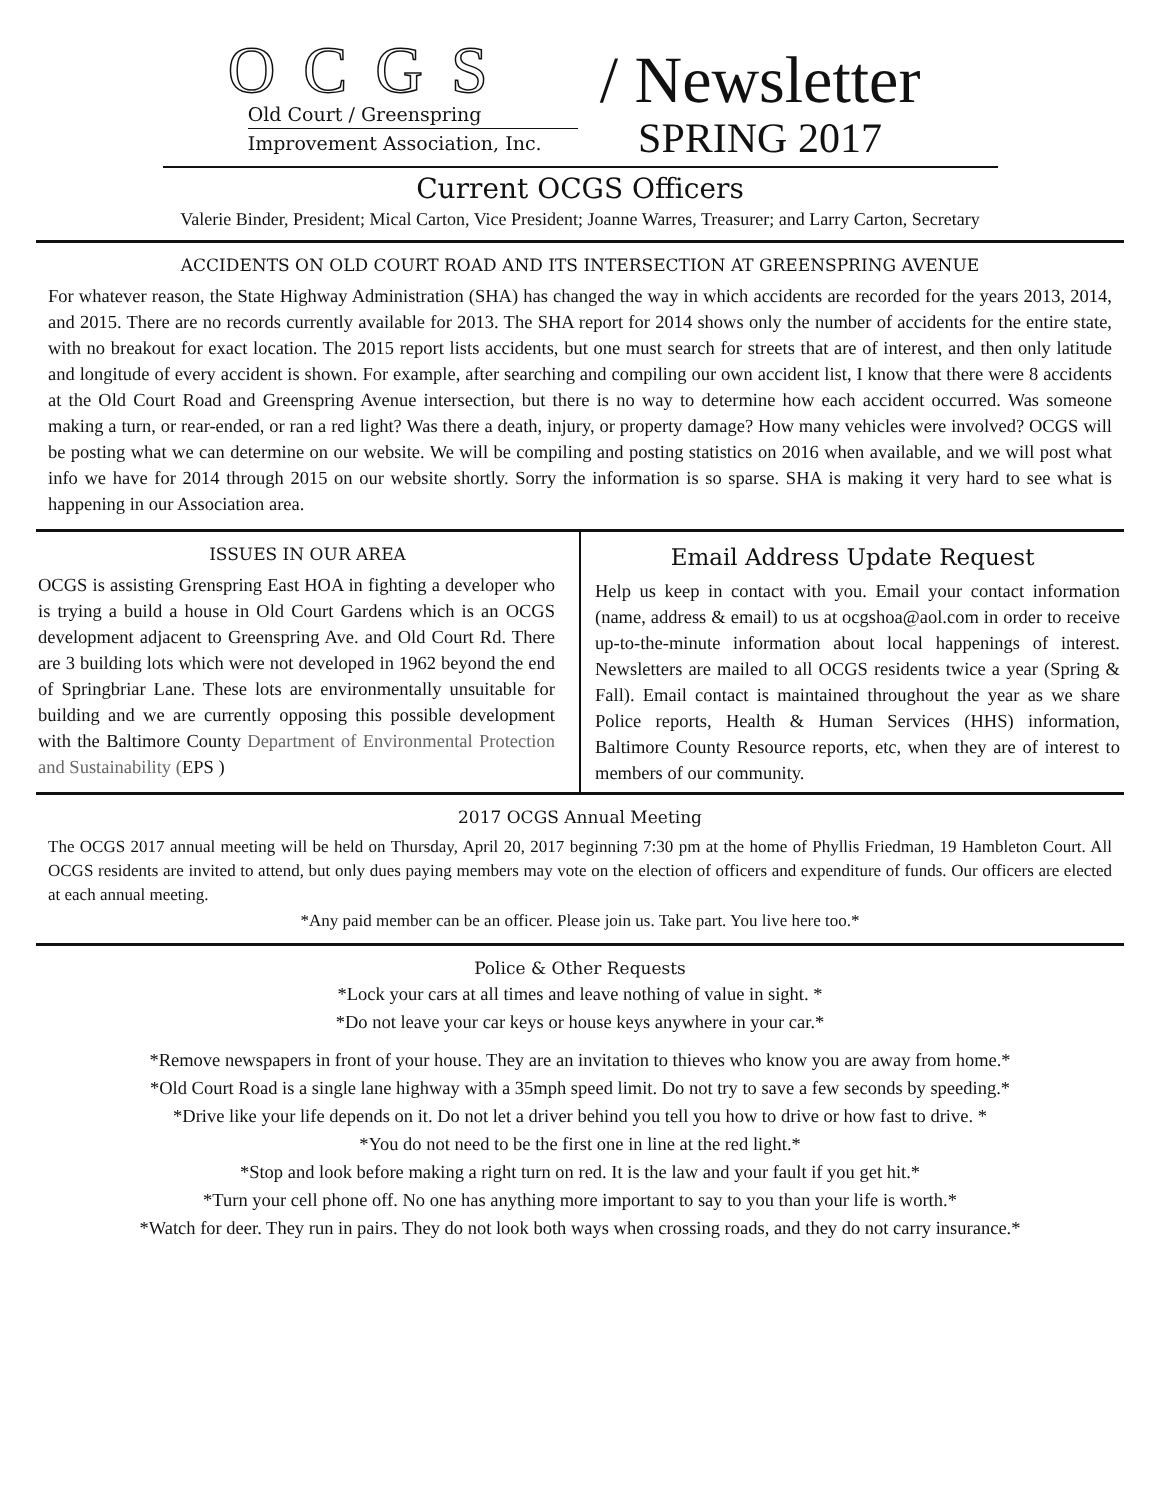OCGS
Old Court / Greenspring
Improvement Association, Inc.
/ Newsletter
SPRING 2017
Current OCGS Officers
Valerie Binder, President; Mical Carton, Vice President; Joanne Warres, Treasurer; and Larry Carton, Secretary
ACCIDENTS ON OLD COURT ROAD AND ITS INTERSECTION AT GREENSPRING AVENUE
For whatever reason, the State Highway Administration (SHA) has changed the way in which accidents are recorded for the years 2013, 2014, and 2015. There are no records currently available for 2013. The SHA report for 2014 shows only the number of accidents for the entire state, with no breakout for exact location. The 2015 report lists accidents, but one must search for streets that are of interest, and then only latitude and longitude of every accident is shown. For example, after searching and compiling our own accident list, I know that there were 8 accidents at the Old Court Road and Greenspring Avenue intersection, but there is no way to determine how each accident occurred. Was someone making a turn, or rear-ended, or ran a red light? Was there a death, injury, or property damage? How many vehicles were involved? OCGS will be posting what we can determine on our website. We will be compiling and posting statistics on 2016 when available, and we will post what info we have for 2014 through 2015 on our website shortly. Sorry the information is so sparse. SHA is making it very hard to see what is happening in our Association area.
ISSUES IN OUR AREA
OCGS is assisting Grenspring East HOA in fighting a developer who is trying a build a house in Old Court Gardens which is an OCGS development adjacent to Greenspring Ave. and Old Court Rd. There are 3 building lots which were not developed in 1962 beyond the end of Springbriar Lane. These lots are environmentally unsuitable for building and we are currently opposing this possible development with the Baltimore County Department of Environmental Protection and Sustainability (EPS )
Email Address Update Request
Help us keep in contact with you. Email your contact information (name, address & email) to us at ocgshoa@aol.com in order to receive up-to-the-minute information about local happenings of interest. Newsletters are mailed to all OCGS residents twice a year (Spring & Fall). Email contact is maintained throughout the year as we share Police reports, Health & Human Services (HHS) information, Baltimore County Resource reports, etc, when they are of interest to members of our community.
2017 OCGS Annual Meeting
The OCGS 2017 annual meeting will be held on Thursday, April 20, 2017 beginning 7:30 pm at the home of Phyllis Friedman, 19 Hambleton Court. All OCGS residents are invited to attend, but only dues paying members may vote on the election of officers and expenditure of funds. Our officers are elected at each annual meeting.
*Any paid member can be an officer. Please join us. Take part. You live here too.*
Police & Other Requests
*Lock your cars at all times and leave nothing of value in sight. *
*Do not leave your car keys or house keys anywhere in your car.*
*Remove newspapers in front of your house. They are an invitation to thieves who know you are away from home.*
*Old Court Road is a single lane highway with a 35mph speed limit. Do not try to save a few seconds by speeding.*
*Drive like your life depends on it. Do not let a driver behind you tell you how to drive or how fast to drive. *
*You do not need to be the first one in line at the red light.*
*Stop and look before making a right turn on red. It is the law and your fault if you get hit.*
*Turn your cell phone off. No one has anything more important to say to you than your life is worth.*
*Watch for deer. They run in pairs. They do not look both ways when crossing roads, and they do not carry insurance.*